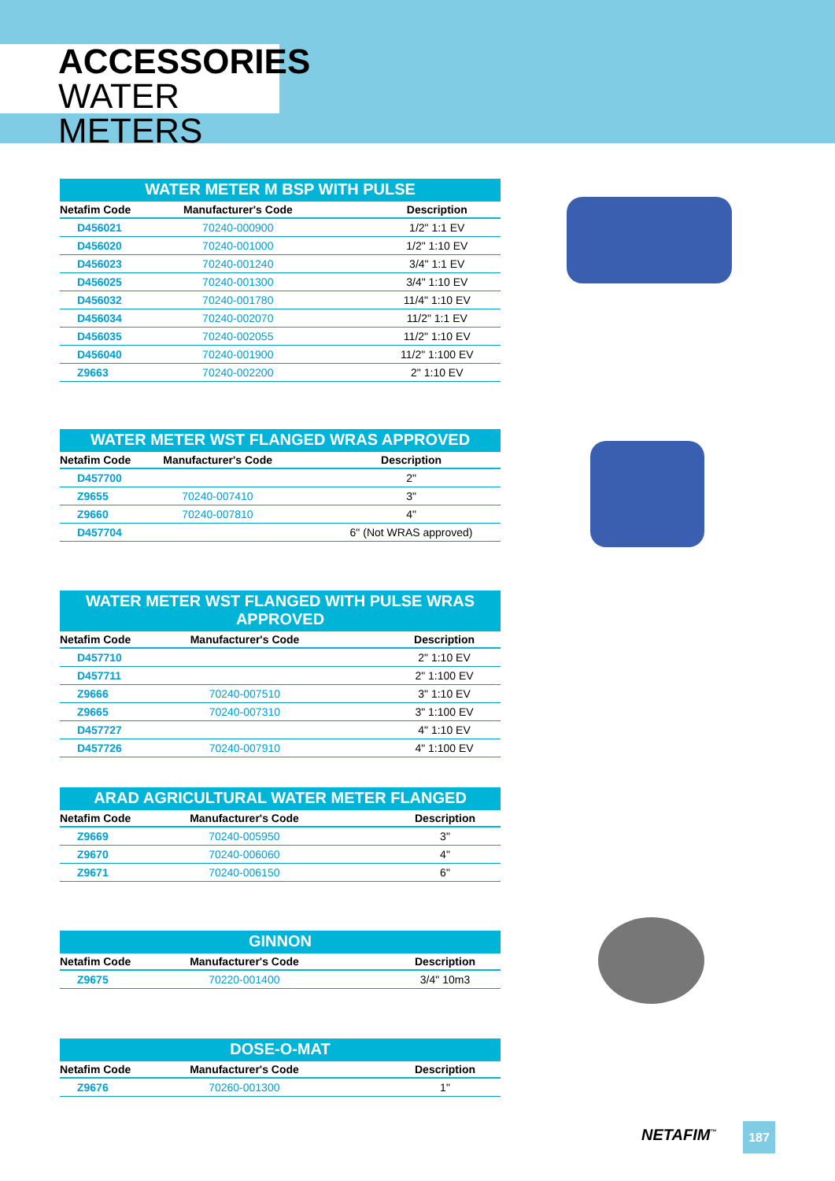ACCESSORIES
WATER METERS
| WATER METER M BSP WITH PULSE | | |
| --- | --- | --- |
| Netafim Code | Manufacturer's Code | Description |
| D456021 | 70240-000900 | 1/2" 1:1 EV |
| D456020 | 70240-001000 | 1/2" 1:10 EV |
| D456023 | 70240-001240 | 3/4" 1:1 EV |
| D456025 | 70240-001300 | 3/4" 1:10 EV |
| D456032 | 70240-001780 | 11/4" 1:10 EV |
| D456034 | 70240-002070 | 11/2" 1:1 EV |
| D456035 | 70240-002055 | 11/2" 1:10 EV |
| D456040 | 70240-001900 | 11/2" 1:100 EV |
| Z9663 | 70240-002200 | 2" 1:10 EV |
| WATER METER WST FLANGED WRAS APPROVED | | |
| --- | --- | --- |
| Netafim Code | Manufacturer's Code | Description |
| D457700 | | 2" |
| Z9655 | 70240-007410 | 3" |
| Z9660 | 70240-007810 | 4" |
| D457704 | | 6" (Not WRAS approved) |
| WATER METER WST FLANGED WITH PULSE WRAS APPROVED | | |
| --- | --- | --- |
| Netafim Code | Manufacturer's Code | Description |
| D457710 | | 2" 1:10 EV |
| D457711 | | 2" 1:100 EV |
| Z9666 | 70240-007510 | 3" 1:10 EV |
| Z9665 | 70240-007310 | 3" 1:100 EV |
| D457727 | | 4" 1:10 EV |
| D457726 | 70240-007910 | 4" 1:100 EV |
| ARAD AGRICULTURAL WATER METER FLANGED | | |
| --- | --- | --- |
| Netafim Code | Manufacturer's Code | Description |
| Z9669 | 70240-005950 | 3" |
| Z9670 | 70240-006060 | 4" |
| Z9671 | 70240-006150 | 6" |
| GINNON | | |
| --- | --- | --- |
| Netafim Code | Manufacturer's Code | Description |
| Z9675 | 70220-001400 | 3/4" 10m3 |
| DOSE-O-MAT | | |
| --- | --- | --- |
| Netafim Code | Manufacturer's Code | Description |
| Z9676 | 70260-001300 | 1" |
NETAFIM<sup>™</sup> 187